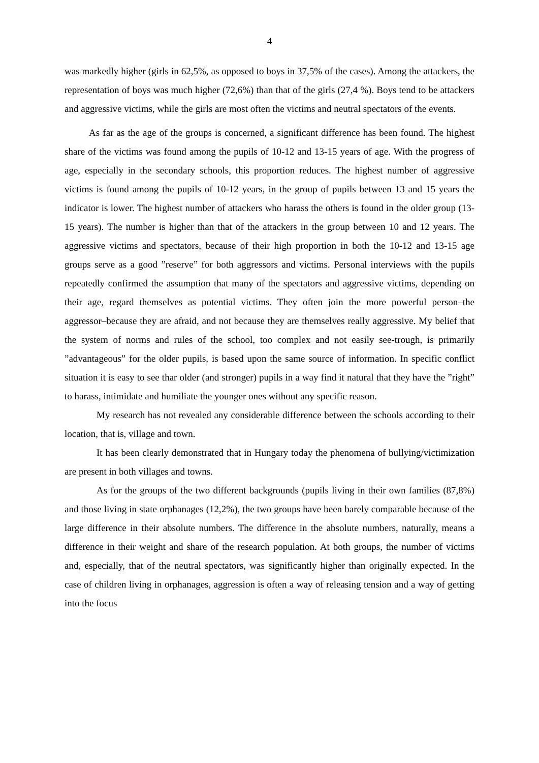4
was markedly higher (girls in 62,5%, as opposed to boys in 37,5% of the cases). Among the attackers, the representation of boys was much higher (72,6%) than that of the girls (27,4 %). Boys tend to be attackers and aggressive victims, while the girls are most often the victims and neutral spectators of the events.
As far as the age of the groups is concerned, a significant difference has been found. The highest share of the victims was found among the pupils of 10-12 and 13-15 years of age. With the progress of age, especially in the secondary schools, this proportion reduces. The highest number of aggressive victims is found among the pupils of 10-12 years, in the group of pupils between 13 and 15 years the indicator is lower. The highest number of attackers who harass the others is found in the older group (13-15 years). The number is higher than that of the attackers in the group between 10 and 12 years. The aggressive victims and spectators, because of their high proportion in both the 10-12 and 13-15 age groups serve as a good ”reserve” for both aggressors and victims. Personal interviews with the pupils repeatedly confirmed the assumption that many of the spectators and aggressive victims, depending on their age, regard themselves as potential victims. They often join the more powerful person–the aggressor–because they are afraid, and not because they are themselves really aggressive. My belief that the system of norms and rules of the school, too complex and not easily see-trough, is primarily ”advantageous” for the older pupils, is based upon the same source of information. In specific conflict situation it is easy to see thar older (and stronger) pupils in a way find it natural that they have the ”right” to harass, intimidate and humiliate the younger ones without any specific reason.
My research has not revealed any considerable difference between the schools according to their location, that is, village and town.
It has been clearly demonstrated that in Hungary today the phenomena of bullying/victimization are present in both villages and towns.
As for the groups of the two different backgrounds (pupils living in their own families (87,8%) and those living in state orphanages (12,2%), the two groups have been barely comparable because of the large difference in their absolute numbers. The difference in the absolute numbers, naturally, means a difference in their weight and share of the research population. At both groups, the number of victims and, especially, that of the neutral spectators, was significantly higher than originally expected. In the case of children living in orphanages, aggression is often a way of releasing tension and a way of getting into the focus